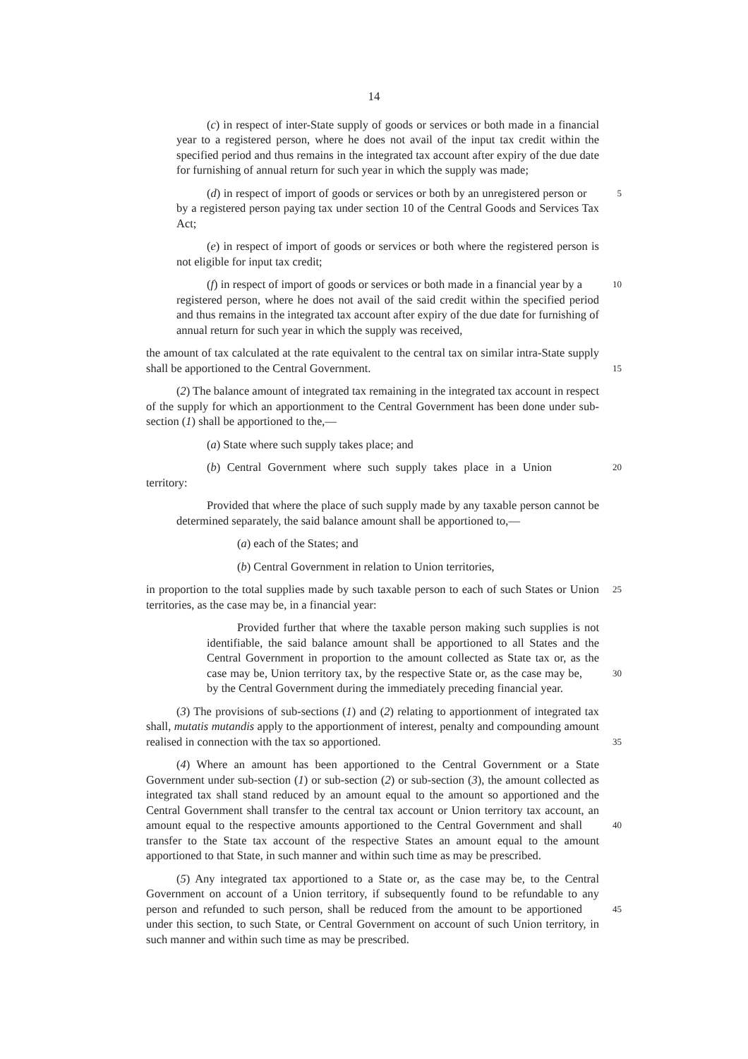14
(c) in respect of inter-State supply of goods or services or both made in a financial year to a registered person, where he does not avail of the input tax credit within the specified period and thus remains in the integrated tax account after expiry of the due date for furnishing of annual return for such year in which the supply was made;
5 (d) in respect of import of goods or services or both by an unregistered person or by a registered person paying tax under section 10 of the Central Goods and Services Tax Act;
(e) in respect of import of goods or services or both where the registered person is not eligible for input tax credit;
10 (f) in respect of import of goods or services or both made in a financial year by a registered person, where he does not avail of the said credit within the specified period and thus remains in the integrated tax account after expiry of the due date for furnishing of annual return for such year in which the supply was received,
the amount of tax calculated at the rate equivalent to the central tax on similar intra-State supply shall be apportioned to the Central Government. 15
(2) The balance amount of integrated tax remaining in the integrated tax account in respect of the supply for which an apportionment to the Central Government has been done under sub-section (1) shall be apportioned to the,—
(a) State where such supply takes place; and
20 (b) Central Government where such supply takes place in a Union territory:
Provided that where the place of such supply made by any taxable person cannot be determined separately, the said balance amount shall be apportioned to,—
(a) each of the States; and
(b) Central Government in relation to Union territories,
25 in proportion to the total supplies made by such taxable person to each of such States or Union territories, as the case may be, in a financial year:
Provided further that where the taxable person making such supplies is not identifiable, the said balance amount shall be apportioned to all States and the Central Government in proportion to the amount collected as State tax or, as the case may be, Union territory tax, by the respective State or, as the case 30 may be, by the Central Government during the immediately preceding financial year.
(3) The provisions of sub-sections (1) and (2) relating to apportionment of integrated tax shall, mutatis mutandis apply to the apportionment of interest, penalty and compounding amount realised in connection with the tax so apportioned. 35
(4) Where an amount has been apportioned to the Central Government or a State Government under sub-section (1) or sub-section (2) or sub-section (3), the amount collected as integrated tax shall stand reduced by an amount equal to the amount so apportioned and the Central Government shall transfer to the central tax account or Union territory tax account, an amount equal to the respective amounts apportioned to the Central Government 40 and shall transfer to the State tax account of the respective States an amount equal to the amount apportioned to that State, in such manner and within such time as may be prescribed.
(5) Any integrated tax apportioned to a State or, as the case may be, to the Central Government on account of a Union territory, if subsequently found to be refundable to any person and refunded to such person, shall be reduced from the amount to be apportioned 45 under this section, to such State, or Central Government on account of such Union territory, in such manner and within such time as may be prescribed.